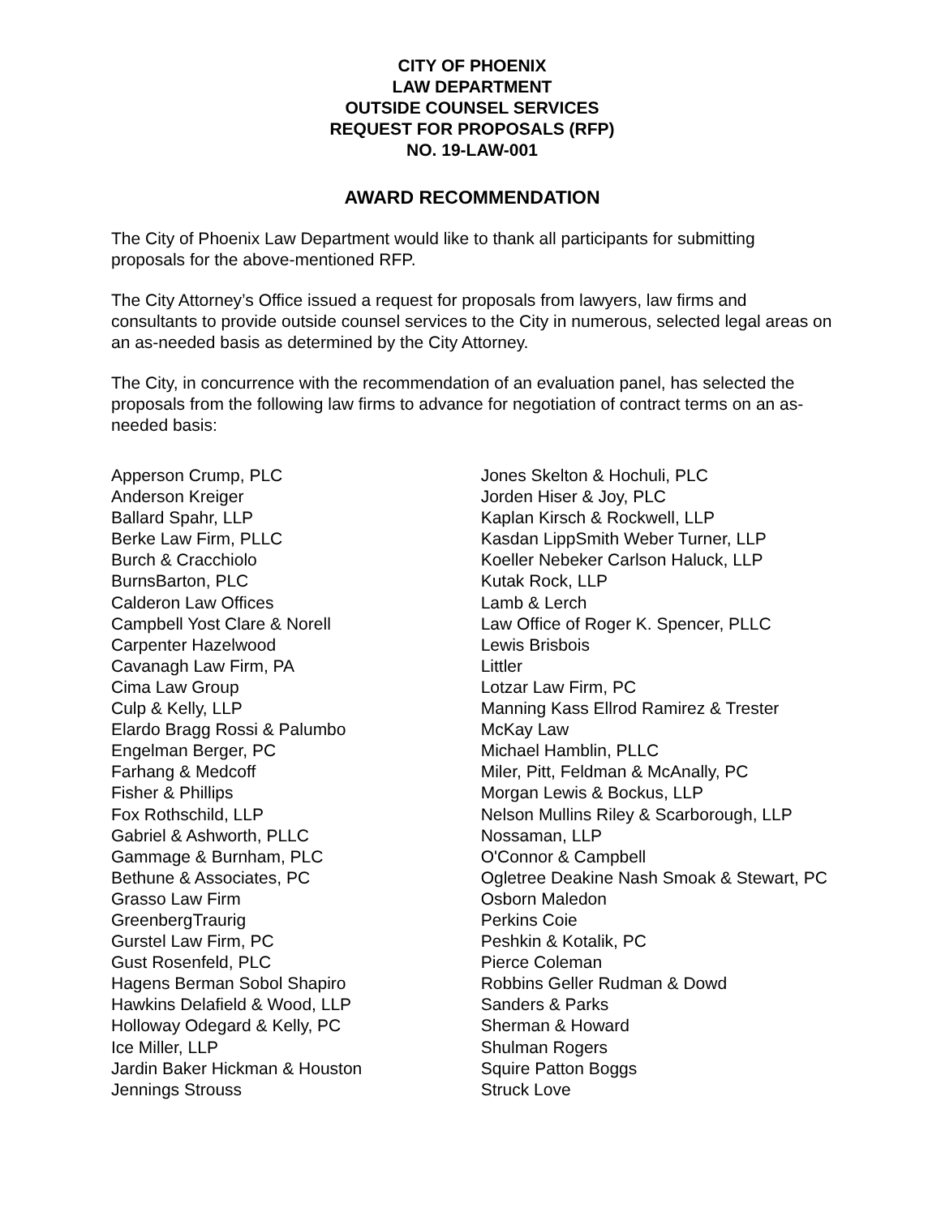CITY OF PHOENIX
LAW DEPARTMENT
OUTSIDE COUNSEL SERVICES
REQUEST FOR PROPOSALS (RFP)
NO. 19-LAW-001
AWARD RECOMMENDATION
The City of Phoenix Law Department would like to thank all participants for submitting proposals for the above-mentioned RFP.
The City Attorney’s Office issued a request for proposals from lawyers, law firms and consultants to provide outside counsel services to the City in numerous, selected legal areas on an as-needed basis as determined by the City Attorney.
The City, in concurrence with the recommendation of an evaluation panel, has selected the proposals from the following law firms to advance for negotiation of contract terms on an as-needed basis:
Apperson Crump, PLC
Anderson Kreiger
Ballard Spahr, LLP
Berke Law Firm, PLLC
Burch & Cracchiolo
BurnsBarton, PLC
Calderon Law Offices
Campbell Yost Clare & Norell
Carpenter Hazelwood
Cavanagh Law Firm, PA
Cima Law Group
Culp & Kelly, LLP
Elardo Bragg Rossi & Palumbo
Engelman Berger, PC
Farhang & Medcoff
Fisher & Phillips
Fox Rothschild, LLP
Gabriel & Ashworth, PLLC
Gammage & Burnham, PLC
Bethune & Associates, PC
Grasso Law Firm
GreenbergTraurig
Gurstel Law Firm, PC
Gust Rosenfeld, PLC
Hagens Berman Sobol Shapiro
Hawkins Delafield & Wood, LLP
Holloway Odegard & Kelly, PC
Ice Miller, LLP
Jardin Baker Hickman & Houston
Jennings Strouss
Jones Skelton & Hochuli, PLC
Jorden Hiser & Joy, PLC
Kaplan Kirsch & Rockwell, LLP
Kasdan LippSmith Weber Turner, LLP
Koeller Nebeker Carlson Haluck, LLP
Kutak Rock, LLP
Lamb & Lerch
Law Office of Roger K. Spencer, PLLC
Lewis Brisbois
Littler
Lotzar Law Firm, PC
Manning Kass Ellrod Ramirez & Trester
McKay Law
Michael Hamblin, PLLC
Miler, Pitt, Feldman & McAnally, PC
Morgan Lewis & Bockus, LLP
Nelson Mullins Riley & Scarborough, LLP
Nossaman, LLP
O'Connor & Campbell
Ogletree Deakine Nash Smoak & Stewart, PC
Osborn Maledon
Perkins Coie
Peshkin & Kotalik, PC
Pierce Coleman
Robbins Geller Rudman & Dowd
Sanders & Parks
Sherman & Howard
Shulman Rogers
Squire Patton Boggs
Struck Love